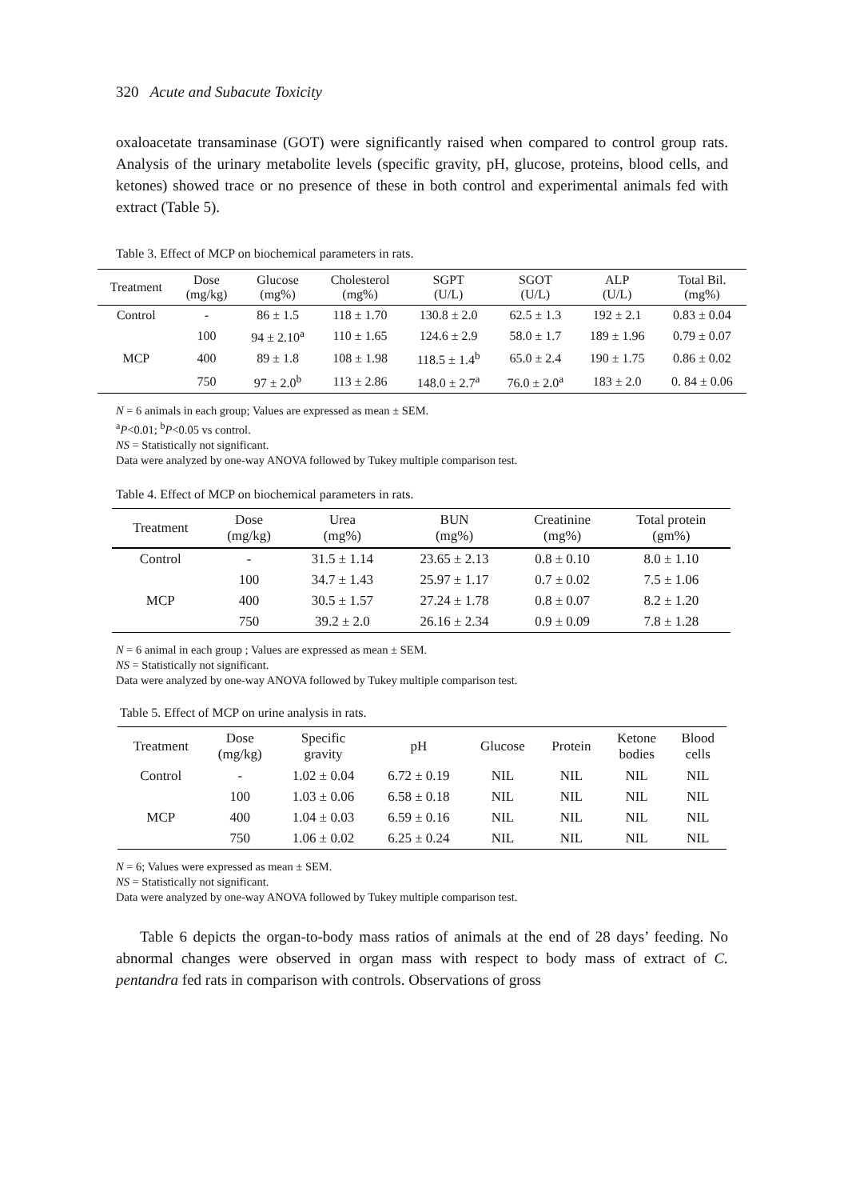320 Acute and Subacute Toxicity
oxaloacetate transaminase (GOT) were significantly raised when compared to control group rats. Analysis of the urinary metabolite levels (specific gravity, pH, glucose, proteins, blood cells, and ketones) showed trace or no presence of these in both control and experimental animals fed with extract (Table 5).
Table 3. Effect of MCP on biochemical parameters in rats.
| Treatment | Dose (mg/kg) | Glucose (mg%) | Cholesterol (mg%) | SGPT (U/L) | SGOT (U/L) | ALP (U/L) | Total Bil. (mg%) |
| --- | --- | --- | --- | --- | --- | --- | --- |
| Control | - | 86 ± 1.5 | 118 ± 1.70 | 130.8 ± 2.0 | 62.5 ± 1.3 | 192 ± 2.1 | 0.83 ± 0.04 |
| MCP | 100 | 94 ± 2.10<sup>a</sup> | 110 ± 1.65 | 124.6 ± 2.9 | 58.0 ± 1.7 | 189 ± 1.96 | 0.79 ± 0.07 |
| | 400 | 89 ± 1.8 | 108 ± 1.98 | 118.5 ± 1.4<sup>b</sup> | 65.0 ± 2.4 | 190 ± 1.75 | 0.86 ± 0.02 |
| | 750 | 97 ± 2.0<sup>b</sup> | 113 ± 2.86 | 148.0 ± 2.7<sup>a</sup> | 76.0 ± 2.0<sup>a</sup> | 183 ± 2.0 | 0. 84 ± 0.06 |
N = 6 animals in each group; Values are expressed as mean ± SEM.
<sup>a</sup> P<0.01; <sup>b</sup>P<0.05 vs control.
NS = Statistically not significant.
Data were analyzed by one-way ANOVA followed by Tukey multiple comparison test.
Table 4. Effect of MCP on biochemical parameters in rats.
| Treatment | Dose (mg/kg) | Urea (mg%) | BUN (mg%) | Creatinine (mg%) | Total protein (gm%) |
| --- | --- | --- | --- | --- | --- |
| Control | - | 31.5 ± 1.14 | 23.65 ± 2.13 | 0.8 ± 0.10 | 8.0 ± 1.10 |
| MCP | 100 | 34.7 ± 1.43 | 25.97 ± 1.17 | 0.7 ± 0.02 | 7.5 ± 1.06 |
| | 400 | 30.5 ± 1.57 | 27.24 ± 1.78 | 0.8 ± 0.07 | 8.2 ± 1.20 |
| | 750 | 39.2 ± 2.0 | 26.16 ± 2.34 | 0.9 ± 0.09 | 7.8 ± 1.28 |
N = 6 animal in each group ; Values are expressed as mean ± SEM.
NS = Statistically not significant.
Data were analyzed by one-way ANOVA followed by Tukey multiple comparison test.
Table 5. Effect of MCP on urine analysis in rats.
| Treatment | Dose (mg/kg) | Specific gravity | pH | Glucose | Protein | Ketone bodies | Blood cells |
| --- | --- | --- | --- | --- | --- | --- | --- |
| Control | - | 1.02 ± 0.04 | 6.72 ± 0.19 | NIL | NIL | NIL | NIL |
| MCP | 100 | 1.03 ± 0.06 | 6.58 ± 0.18 | NIL | NIL | NIL | NIL |
| | 400 | 1.04 ± 0.03 | 6.59 ± 0.16 | NIL | NIL | NIL | NIL |
| | 750 | 1.06 ± 0.02 | 6.25 ± 0.24 | NIL | NIL | NIL | NIL |
N = 6; Values were expressed as mean ± SEM.
NS = Statistically not significant.
Data were analyzed by one-way ANOVA followed by Tukey multiple comparison test.
Table 6 depicts the organ-to-body mass ratios of animals at the end of 28 days’ feeding. No abnormal changes were observed in organ mass with respect to body mass of extract of C. pentandra fed rats in comparison with controls. Observations of gross